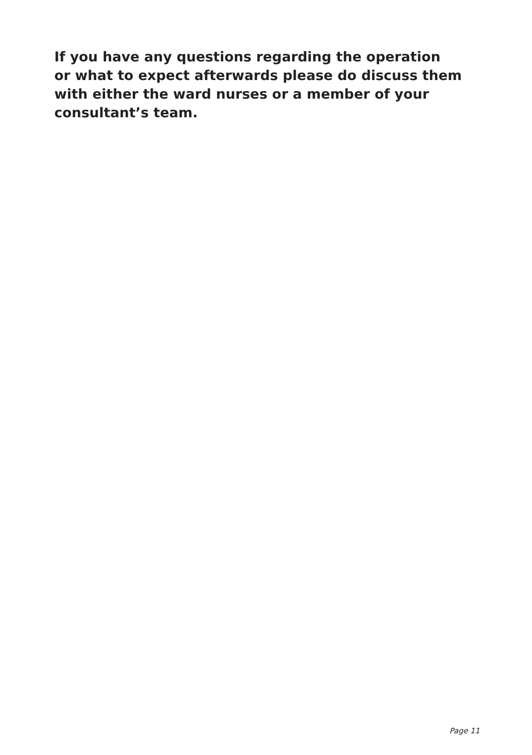If you have any questions regarding the operation
or what to expect afterwards please do discuss them
with either the ward nurses or a member of your
consultant’s team.
Page 11